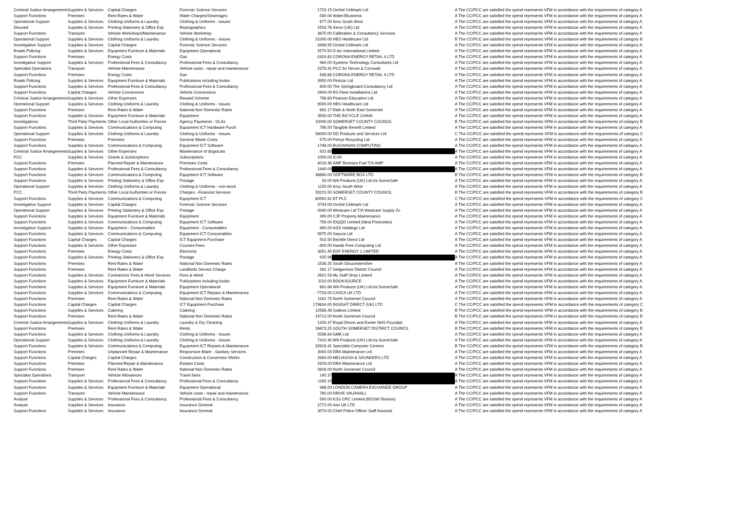| Criminal Justice Arrangements | Supplies & Services | Capital Charges | Forensic Science Services | 1723.15 | Orchid Cellmark Ltd | A The CC/PCC are satisfied the spend represents VFM in accordance with the requirements of category A |
| Support Functions | Premises | Rent Rates & Water | Water Charges/Sewerages | 580.04 | Water2Business | A The CC/PCC are satisfied the spend represents VFM in accordance with the requirements of category A |
| Operational Support | Supplies & Services | Clothing Uniforms & Laundry | Clothing & Uniforms - Issues | 677.00 | Arco South West | A The CC/PCC are satisfied the spend represents VFM in accordance with the requirements of category A |
| Disused | Supplies & Services | Printing Stationery & Office Exp | Reprographics | 1503.76 | Xerox (UK) Ltd | A The CC/PCC are satisfied the spend represents VFM in accordance with the requirements of category A |
| Support Functions | Transport | Vehicle Workshops/Maintenance | Vehicle Workshop | 3675.00 | Calibration & Consultancy Services | A The CC/PCC are satisfied the spend represents VFM in accordance with the requirements of category A |
| Operational Support | Supplies & Services | Clothing Uniforms & Laundry | Clothing & Uniforms - Issues | 21000.00 | HBS Healthcare Ltd | B The CC/PCC are satisfied the spend represents VFM in accordance with the requirements of category B |
| Investigative Support | Supplies & Services | Capital Charges | Forensic Science Services | 3498.95 | Orchid Cellmark Ltd | A The CC/PCC are satisfied the spend represents VFM in accordance with the requirements of category A |
| Roads Policing | Supplies & Services | Equipment Furniture & Materials | Equipment Operational | 2570.50 | D.tec International Limited | A The CC/PCC are satisfied the spend represents VFM in accordance with the requirements of category A |
| Support Functions | Premises | Energy Costs | Gas | -1824.62 | CORONA ENERGY RETAIL 4 LTD | A The CC/PCC are satisfied the spend represents VFM in accordance with the requirements of category A |
| Investigative Support | Supplies & Services | Professional Fees & Consultancy | Professional Fees & Consultancy | 980.00 | Systems Technology Consultants Ltd | A The CC/PCC are satisfied the spend represents VFM in accordance with the requirements of category A |
| Specialist Operations | Transport | Vehicle Maintenance | Vehicle costs - repair and maintenance | 2378.41 | PCC for Devon & Cornwall | A The CC/PCC are satisfied the spend represents VFM in accordance with the requirements of category A |
| Support Functions | Premises | Energy Costs | Gas | 838.66 | CORONA ENERGY RETAIL 4 LTD | A The CC/PCC are satisfied the spend represents VFM in accordance with the requirements of category A |
| Roads Policing | Supplies & Services | Equipment Furniture & Materials | Publications including books | 3950.00 | Firstcar Ltd | A The CC/PCC are satisfied the spend represents VFM in accordance with the requirements of category A |
| Support Functions | Supplies & Services | Professional Fees & Consultancy | Professional Fees & Consultancy | 600.00 | The Springboard Consultancy Ltd | A The CC/PCC are satisfied the spend represents VFM in accordance with the requirements of category A |
| Support Functions | Capital Charges | Vehicle Conversions | Vehicle Conversions | 2904.00 | RS Fleet Installations Ltd | A The CC/PCC are satisfied the spend represents VFM in accordance with the requirements of category A |
| Criminal Justice Arrangements | Supplies & Services | Other Expenses | Reward Scheme | 798.60 | Pearson Education Ltd | A The CC/PCC are satisfied the spend represents VFM in accordance with the requirements of category A |
| Operational Support | Supplies & Services | Clothing Uniforms & Laundry | Clothing & Uniforms - Issues | 9000.00 | HBS Healthcare Ltd | A The CC/PCC are satisfied the spend represents VFM in accordance with the requirements of category A |
| Support Functions | Premises | Rent Rates & Water | National Non Domestic Rates | 692.17 | Bath & North East Somerset | A The CC/PCC are satisfied the spend represents VFM in accordance with the requirements of category A |
| Support Functions | Supplies & Services | Equipment Furniture & Materials | Equipment | 3500.00 | THE BICYCLE CHAIN | A The CC/PCC are satisfied the spend represents VFM in accordance with the requirements of category A |
| Investigations | Third Party Payments | Other Local Authorities or Forces | Agency Payments - OLAs | 10000.00 | SOMERSET COUNTY COUNCIL | B The CC/PCC are satisfied the spend represents VFM in accordance with the requirements of category B |
| Support Functions | Supplies & Services | Communications & Computing | Equipment ICT Hardware Purch | 796.50 | Tangible Benefit Limited | A The CC/PCC are satisfied the spend represents VFM in accordance with the requirements of category A |
| Operational Support | Supplies & Services | Clothing Uniforms & Laundry | Clothing & Uniforms - Issues | 56000.00 | DD Products and Services Ltd | C The CC/PCC are satisfied the spend represents VFM in accordance with the requirements of category C |
| Support Functions | Premises | Premises | General Waste Costs | 575.00 | Perrys Recycling Ltd | A The CC/PCC are satisfied the spend represents VFM in accordance with the requirements of category A |
| Support Functions | Supplies & Services | Communications & Computing | Equipment ICT Software | 1746.00 | BUCHANAN COMPUTING | A The CC/PCC are satisfied the spend represents VFM in accordance with the requirements of category A |
| Criminal Justice Arrangements | Supplies & Services | Other Expenses | Maintenance of dogs/cats | 822.65 | | A The CC/PCC are satisfied the spend represents VFM in accordance with the requirements of category A |
| PCC | Supplies & Services | Grants & Subscriptions | Subscriptions | 1000.00 | ICVA | A The CC/PCC are satisfied the spend represents VFM in accordance with the requirements of category A |
| Support Functions | Premises | Planned Repair & Maintenance | Premises Costs | 4018.46 | AMP Biomass Fuel T/A AMP | A The CC/PCC are satisfied the spend represents VFM in accordance with the requirements of category A |
| Support Functions | Supplies & Services | Professional Fees & Consultancy | Professional Fees & Consultancy | 1440.00 | | A The CC/PCC are satisfied the spend represents VFM in accordance with the requirements of category A |
| Support Functions | Supplies & Services | Communications & Computing | Equipment ICT Software | 36680.00 | SOFTWARE BOX LTD | B The CC/PCC are satisfied the spend represents VFM in accordance with the requirements of category B |
| Support Functions | Supplies & Services | Printing Stationery & Office Exp | Postage | 20.00 | WA Products (UK) Ltd t/a SceneSafe | A The CC/PCC are satisfied the spend represents VFM in accordance with the requirements of category A |
| Operational Support | Supplies & Services | Clothing Uniforms & Laundry | Clothing & Uniforms - non-stock | 1150.00 | Arco South West | A The CC/PCC are satisfied the spend represents VFM in accordance with the requirements of category A |
| PCC | Third Party Payments | Other Local Authorities or Forces | Charges - Financial Services | 33215.50 | SOMERSET COUNTY COUNCIL | B The CC/PCC are satisfied the spend represents VFM in accordance with the requirements of category B |
| Support Functions | Supplies & Services | Communications & Computing | Equipment ICT | 60992.81 | BT PLC | C The CC/PCC are satisfied the spend represents VFM in accordance with the requirements of category C |
| Investigative Support | Supplies & Services | Capital Charges | Forensic Science Services | 3744.00 | Orchid Cellmark Ltd | A The CC/PCC are satisfied the spend represents VFM in accordance with the requirements of category A |
| Operational Support | Supplies & Services | Printing Stationery & Office Exp | Postage | 2040.00 | Westcare Ltd T/A Westcare Supply Zo | A The CC/PCC are satisfied the spend represents VFM in accordance with the requirements of category A |
| Support Functions | Supplies & Services | Equipment Furniture & Materials | Equipment | 400.00 | CJP Property Maintenance | A The CC/PCC are satisfied the spend represents VFM in accordance with the requirements of category A |
| Support Functions | Supplies & Services | Communications & Computing | Equipment ICT Software | 756.00 | IDQQD Limited (Ideal Postcodes) | A The CC/PCC are satisfied the spend represents VFM in accordance with the requirements of category A |
| Investigative Support | Supplies & Services | Equipment - Consumables | Equipment - Consumables | 865.00 | AGX Holdings Ltd | A The CC/PCC are satisfied the spend represents VFM in accordance with the requirements of category A |
| Support Functions | Supplies & Services | Communications & Computing | Equipment ICT Consumables | 9975.00 | Sepura Ltd | A The CC/PCC are satisfied the spend represents VFM in accordance with the requirements of category A |
| Support Functions | Capital Charges | Capital Charges | ICT Equipment Purchase | 502.50 | Bechtle Direct Ltd | A The CC/PCC are satisfied the spend represents VFM in accordance with the requirements of category A |
| Support Functions | Supplies & Services | Other Expenses | Courses Fees | -800.00 | Hands Free Computing Ltd | A The CC/PCC are satisfied the spend represents VFM in accordance with the requirements of category A |
| Support Functions | Premises | Energy Costs | Electricity | 3051.45 | EDF ENERGY 1 LIMITED | A The CC/PCC are satisfied the spend represents VFM in accordance with the requirements of category A |
| Support Functions | Supplies & Services | Printing Stationery & Office Exp | Postage | 925.96 | | A The CC/PCC are satisfied the spend represents VFM in accordance with the requirements of category A |
| Support Functions | Premises | Rent Rates & Water | National Non Domestic Rates | 1538.25 | South Gloucestershire | A The CC/PCC are satisfied the spend represents VFM in accordance with the requirements of category A |
| Support Functions | Premises | Rent Rates & Water | Landlords Service Charge | 262.17 | Sedgemoor District Council | A The CC/PCC are satisfied the spend represents VFM in accordance with the requirements of category A |
| Support Functions | Supplies & Services | Contractors/ Fees & Hired Services | Fees & Hired | 2621.58 | My Staff Shop Limited | A The CC/PCC are satisfied the spend represents VFM in accordance with the requirements of category A |
| Support Functions | Supplies & Services | Equipment Furniture & Materials | Publications including books | 1110.00 | BOOKSOURCE | A The CC/PCC are satisfied the spend represents VFM in accordance with the requirements of category A |
| Support Functions | Supplies & Services | Equipment Furniture & Materials | Equipment Operational | 681.66 | WA Products (UK) Ltd t/a SceneSafe | A The CC/PCC are satisfied the spend represents VFM in accordance with the requirements of category A |
| Support Functions | Supplies & Services | Communications & Computing | Equipment ICT Repairs & Maintenance | -7703.00 | CIVICA UK LTD | A The CC/PCC are satisfied the spend represents VFM in accordance with the requirements of category A |
| Support Functions | Premises | Rent Rates & Water | National Non Domestic Rates | 1161.75 | North Somerset Council | A The CC/PCC are satisfied the spend represents VFM in accordance with the requirements of category A |
| Support Functions | Capital Charges | Capital Charges | ICT Equipment Purchase | 179634.00 | INSIGHT DIRECT (UK) LTD | C The CC/PCC are satisfied the spend represents VFM in accordance with the requirements of category C |
| Support Functions | Supplies & Services | Catering | Catering | 12588.48 | Sodexo Limited | B The CC/PCC are satisfied the spend represents VFM in accordance with the requirements of category B |
| Support Functions | Premises | Rent Rates & Water | National Non Domestic Rates | 19712.00 | North Somerset Council | B The CC/PCC are satisfied the spend represents VFM in accordance with the requirements of category B |
| Criminal Justice Arrangements | Supplies & Services | Clothing Uniforms & Laundry | Laundry & Dry Cleaning | 1200.47 | Royal Devon and Exeter NHS Foundati | A The CC/PCC are satisfied the spend represents VFM in accordance with the requirements of category A |
| Support Functions | Premises | Rent Rates & Water | Rents | 16673.25 | SOUTH SOMERSET DISTRICT COUNCIL | B The CC/PCC are satisfied the spend represents VFM in accordance with the requirements of category B |
| Support Functions | Supplies & Services | Clothing Uniforms & Laundry | Clothing & Uniforms - Issues | 5596.64 | GMK Ltd | A The CC/PCC are satisfied the spend represents VFM in accordance with the requirements of category A |
| Operational Support | Supplies & Services | Clothing Uniforms & Laundry | Clothing & Uniforms - Issues | 7410.40 | WA Products (UK) Ltd t/a SceneSafe | A The CC/PCC are satisfied the spend represents VFM in accordance with the requirements of category A |
| Support Functions | Supplies & Services | Communications & Computing | Equipment ICT Repairs & Maintenance | 32818.41 | Specialist Computer Centres | B The CC/PCC are satisfied the spend represents VFM in accordance with the requirements of category B |
| Support Functions | Premises | Unplanned Repair & Maintenance | Responsive Maint - Sanitary Services | 3000.00 | DRA Maintenance Ltd | A The CC/PCC are satisfied the spend represents VFM in accordance with the requirements of category A |
| Support Functions | Capital Charges | Capital Charges | Construction & Conversion Works | 2863.00 | MELHUISH & SAUNDERS LTD | A The CC/PCC are satisfied the spend represents VFM in accordance with the requirements of category A |
| Support Functions | Premises | Planned Repair & Maintenance | Estates Costs | 2878.00 | DRA Maintenance Ltd | A The CC/PCC are satisfied the spend represents VFM in accordance with the requirements of category A |
| Support Functions | Premises | Rent Rates & Water | National Non Domestic Rates | 2816.00 | North Somerset Council | A The CC/PCC are satisfied the spend represents VFM in accordance with the requirements of category A |
| Specialist Operations | Transport | Vehicle Allowances | Travel fares | 145.37 | | A The CC/PCC are satisfied the spend represents VFM in accordance with the requirements of category A |
| Support Functions | Supplies & Services | Professional Fees & Consultancy | Professional Fees & Consultancy | 1169.10 | | A The CC/PCC are satisfied the spend represents VFM in accordance with the requirements of category A |
| Support Functions | Supplies & Services | Equipment Furniture & Materials | Equipment Operational | 966.00 | LONDON CAMERA EXCHANGE GROUP | A The CC/PCC are satisfied the spend represents VFM in accordance with the requirements of category A |
| Support Functions | Transport | Vehicle Maintenance | Vehicle costs - repair and maintenance | 760.00 | DRIVE VAUXHALL | A The CC/PCC are satisfied the spend represents VFM in accordance with the requirements of category A |
| Analyse | Supplies & Services | Professional Fees & Consultancy | Professional Fees & Consultancy | 500.00 | KSS CRC Limited (BGSW Division) | A The CC/PCC are satisfied the spend represents VFM in accordance with the requirements of category A |
| Analyse | Supplies & Services | Insurance | Insurance General | 2772.00 | Aon UK LTD | A The CC/PCC are satisfied the spend represents VFM in accordance with the requirements of category A |
| Support Functions | Supplies & Services | Insurance | Insurance General | 3074.00 | Chief Police Officer Staff Associat | A The CC/PCC are satisfied the spend represents VFM in accordance with the requirements of category A |